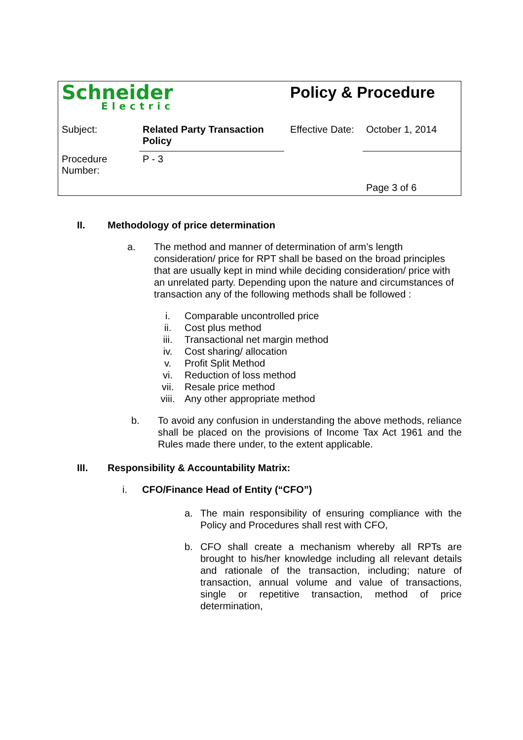| Schneider Electric | | Policy & Procedure | |
| Subject: | Related Party Transaction Policy | Effective Date: | October 1, 2014 |
| Procedure Number: | P - 3 | | Page 3 of 6 |
II. Methodology of price determination
a. The method and manner of determination of arm’s length consideration/ price for RPT shall be based on the broad principles that are usually kept in mind while deciding consideration/ price with an unrelated party. Depending upon the nature and circumstances of transaction any of the following methods shall be followed :
i. Comparable uncontrolled price
ii. Cost plus method
iii. Transactional net margin method
iv. Cost sharing/ allocation
v. Profit Split Method
vi. Reduction of loss method
vii. Resale price method
viii. Any other appropriate method
b. To avoid any confusion in understanding the above methods, reliance shall be placed on the provisions of Income Tax Act 1961 and the Rules made there under, to the extent applicable.
III. Responsibility & Accountability Matrix:
i. CFO/Finance Head of Entity (“CFO”)
a. The main responsibility of ensuring compliance with the Policy and Procedures shall rest with CFO,
b. CFO shall create a mechanism whereby all RPTs are brought to his/her knowledge including all relevant details and rationale of the transaction, including; nature of transaction, annual volume and value of transactions, single or repetitive transaction, method of price determination,